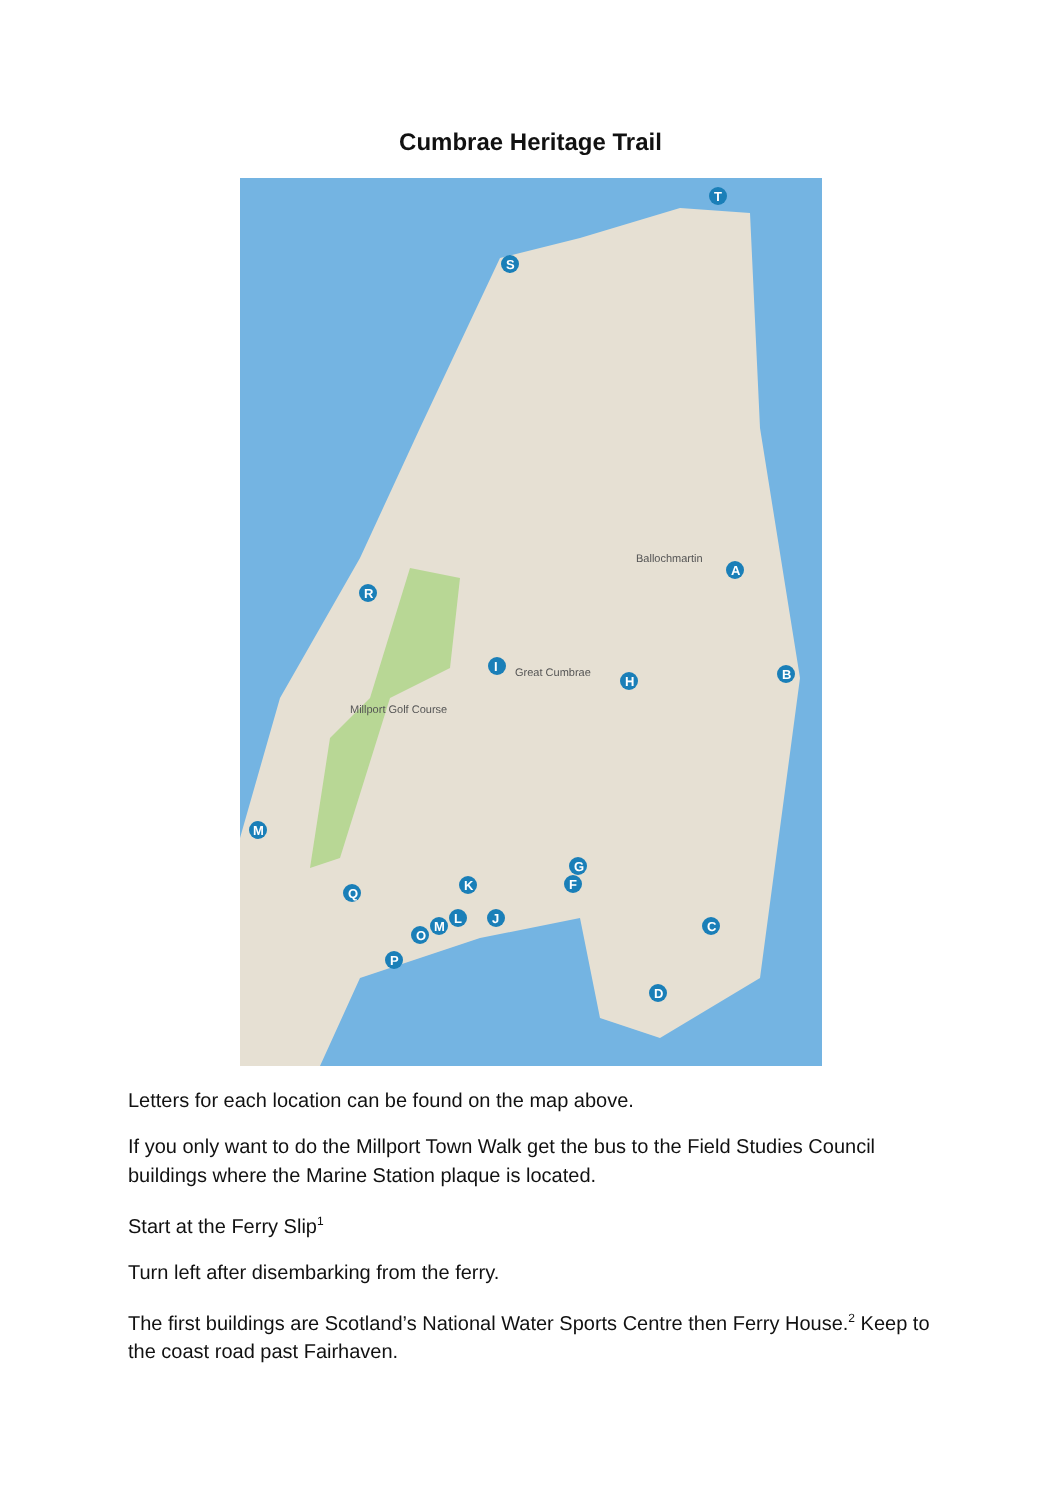Cumbrae Heritage Trail
Ballochmartin
Great Cumbrae
Millport Golf Course
T
S
A
R
I
H
B
M
G
F
K
Q
C
L
J
M
O
P
D
Letters for each location can be found on the map above.
If you only want to do the Millport Town Walk get the bus to the Field Studies Council buildings where the Marine Station plaque is located.
Start at the Ferry Slip<sup>1</sup>
Turn left after disembarking from the ferry.
The first buildings are Scotland’s National Water Sports Centre then Ferry House.<sup>2</sup> Keep to the coast road past Fairhaven.